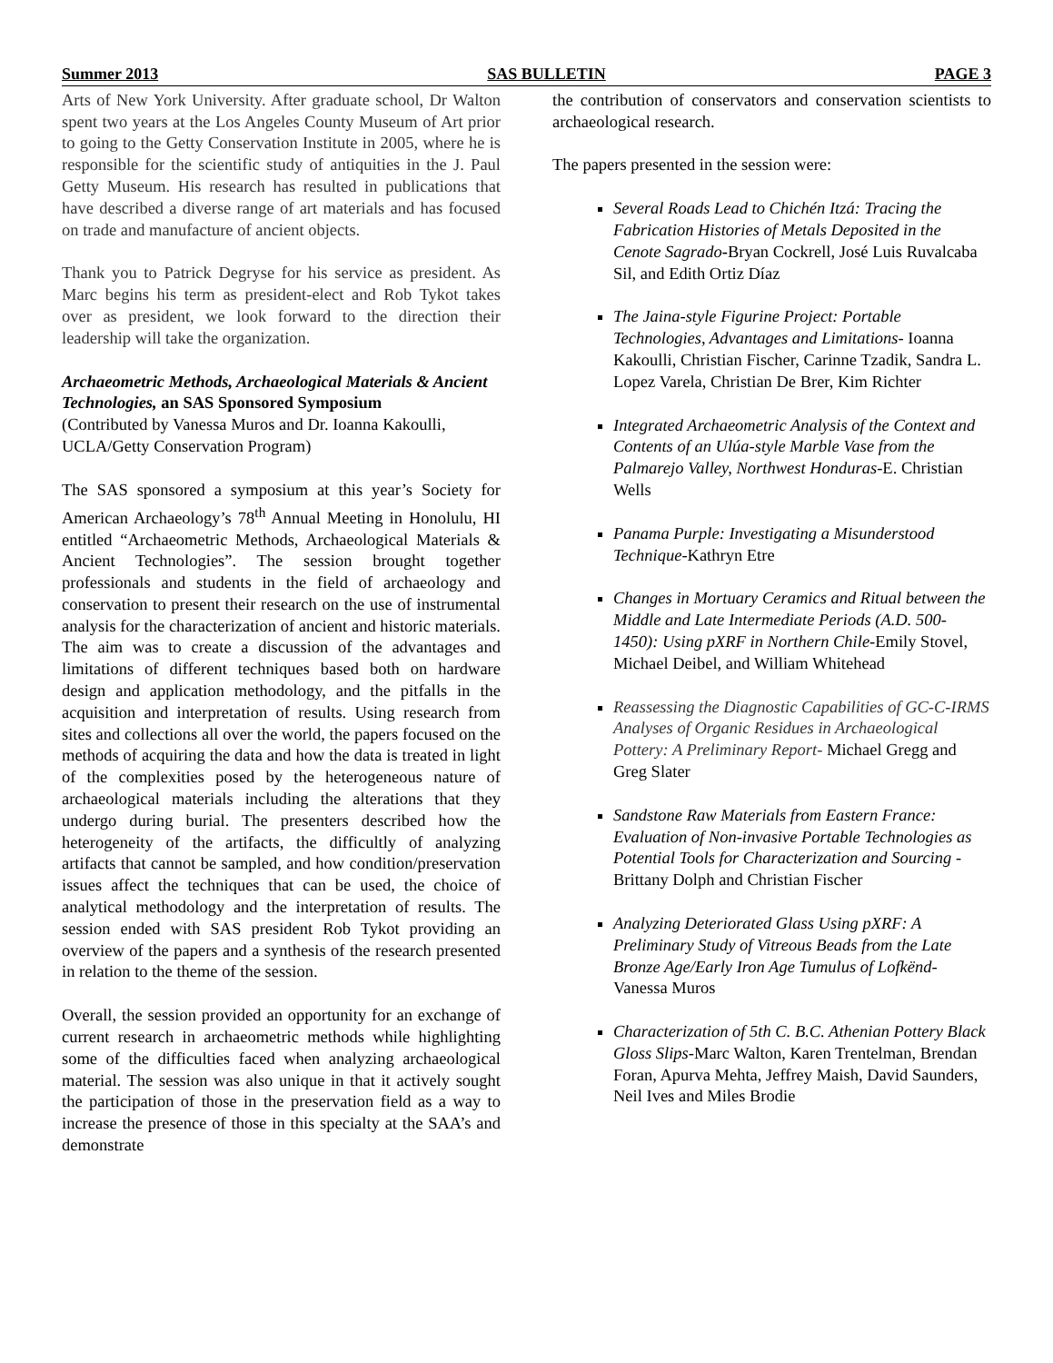Summer 2013 SAS BULLETIN PAGE 3
Arts of New York University. After graduate school, Dr Walton spent two years at the Los Angeles County Museum of Art prior to going to the Getty Conservation Institute in 2005, where he is responsible for the scientific study of antiquities in the J. Paul Getty Museum. His research has resulted in publications that have described a diverse range of art materials and has focused on trade and manufacture of ancient objects.
Thank you to Patrick Degryse for his service as president. As Marc begins his term as president-elect and Rob Tykot takes over as president, we look forward to the direction their leadership will take the organization.
Archaeometric Methods, Archaeological Materials & Ancient Technologies, an SAS Sponsored Symposium
(Contributed by Vanessa Muros and Dr. Ioanna Kakoulli, UCLA/Getty Conservation Program)
The SAS sponsored a symposium at this year’s Society for American Archaeology’s 78<sup>th</sup> Annual Meeting in Honolulu, HI entitled “Archaeometric Methods, Archaeological Materials & Ancient Technologies”. The session brought together professionals and students in the field of archaeology and conservation to present their research on the use of instrumental analysis for the characterization of ancient and historic materials. The aim was to create a discussion of the advantages and limitations of different techniques based both on hardware design and application methodology, and the pitfalls in the acquisition and interpretation of results. Using research from sites and collections all over the world, the papers focused on the methods of acquiring the data and how the data is treated in light of the complexities posed by the heterogeneous nature of archaeological materials including the alterations that they undergo during burial. The presenters described how the heterogeneity of the artifacts, the difficultly of analyzing artifacts that cannot be sampled, and how condition/preservation issues affect the techniques that can be used, the choice of analytical methodology and the interpretation of results. The session ended with SAS president Rob Tykot providing an overview of the papers and a synthesis of the research presented in relation to the theme of the session.
Overall, the session provided an opportunity for an exchange of current research in archaeometric methods while highlighting some of the difficulties faced when analyzing archaeological material. The session was also unique in that it actively sought the participation of those in the preservation field as a way to increase the presence of those in this specialty at the SAA’s and demonstrate
the contribution of conservators and conservation scientists to archaeological research.
The papers presented in the session were:
Several Roads Lead to Chichén Itzá: Tracing the Fabrication Histories of Metals Deposited in the Cenote Sagrado-Bryan Cockrell, José Luis Ruvalcaba Sil, and Edith Ortiz Díaz
The Jaina-style Figurine Project: Portable Technologies, Advantages and Limitations- Ioanna Kakoulli, Christian Fischer, Carinne Tzadik, Sandra L. Lopez Varela, Christian De Brer, Kim Richter
Integrated Archaeometric Analysis of the Context and Contents of an Ulúa-style Marble Vase from the Palmarejo Valley, Northwest Honduras-E. Christian Wells
Panama Purple: Investigating a Misunderstood Technique-Kathryn Etre
Changes in Mortuary Ceramics and Ritual between the Middle and Late Intermediate Periods (A.D. 500-1450): Using pXRF in Northern Chile-Emily Stovel, Michael Deibel, and William Whitehead
Reassessing the Diagnostic Capabilities of GC-C-IRMS Analyses of Organic Residues in Archaeological Pottery: A Preliminary Report- Michael Gregg and Greg Slater
Sandstone Raw Materials from Eastern France: Evaluation of Non-invasive Portable Technologies as Potential Tools for Characterization and Sourcing -Brittany Dolph and Christian Fischer
Analyzing Deteriorated Glass Using pXRF: A Preliminary Study of Vitreous Beads from the Late Bronze Age/Early Iron Age Tumulus of Lofkënd-Vanessa Muros
Characterization of 5th C. B.C. Athenian Pottery Black Gloss Slips-Marc Walton, Karen Trentelman, Brendan Foran, Apurva Mehta, Jeffrey Maish, David Saunders, Neil Ives and Miles Brodie